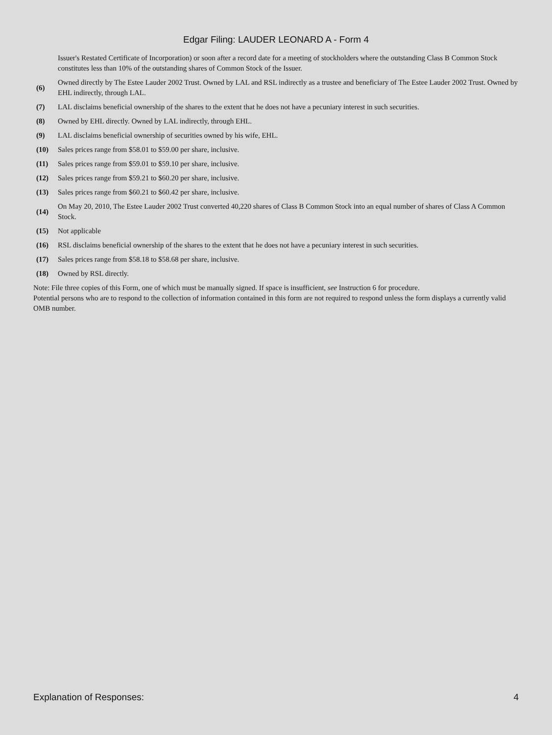Edgar Filing: LAUDER LEONARD A - Form 4
| | Issuer's Restated Certificate of Incorporation) or soon after a record date for a meeting of stockholders where the outstanding Class B Common Stock constitutes less than 10% of the outstanding shares of Common Stock of the Issuer. |
| (6) | Owned directly by The Estee Lauder 2002 Trust. Owned by LAL and RSL indirectly as a trustee and beneficiary of The Estee Lauder 2002 Trust. Owned by EHL indirectly, through LAL. |
| (7) | LAL disclaims beneficial ownership of the shares to the extent that he does not have a pecuniary interest in such securities. |
| (8) | Owned by EHL directly. Owned by LAL indirectly, through EHL. |
| (9) | LAL disclaims beneficial ownership of securities owned by his wife, EHL. |
| (10) | Sales prices range from $58.01 to $59.00 per share, inclusive. |
| (11) | Sales prices range from $59.01 to $59.10 per share, inclusive. |
| (12) | Sales prices range from $59.21 to $60.20 per share, inclusive. |
| (13) | Sales prices range from $60.21 to $60.42 per share, inclusive. |
| (14) | On May 20, 2010, The Estee Lauder 2002 Trust converted 40,220 shares of Class B Common Stock into an equal number of shares of Class A Common Stock. |
| (15) | Not applicable |
| (16) | RSL disclaims beneficial ownership of the shares to the extent that he does not have a pecuniary interest in such securities. |
| (17) | Sales prices range from $58.18 to $58.68 per share, inclusive. |
| (18) | Owned by RSL directly. |
Note: File three copies of this Form, one of which must be manually signed. If space is insufficient, see Instruction 6 for procedure.
Potential persons who are to respond to the collection of information contained in this form are not required to respond unless the form displays a currently valid OMB number.
Explanation of Responses: 4